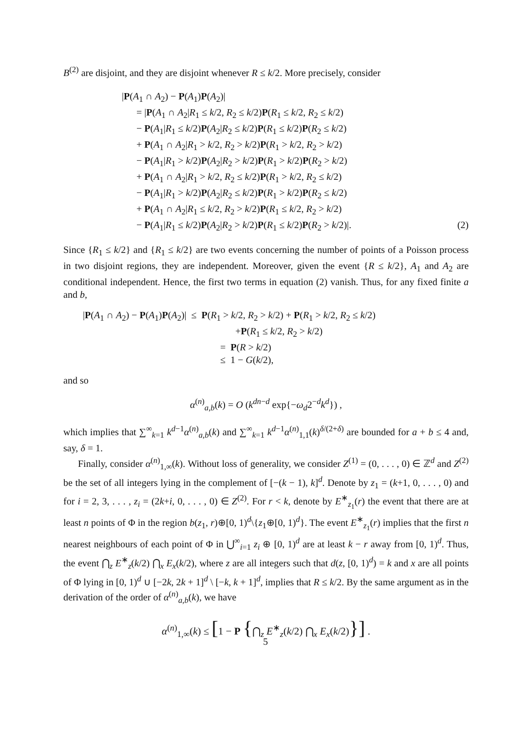B<sup>(2)</sup> are disjoint, and they are disjoint whenever R ≤ k/2. More precisely, consider
|P(A<sub>1</sub> ∩ A<sub>2</sub>) − P(A<sub>1</sub>)P(A<sub>2</sub>)|
= |P(A<sub>1</sub> ∩ A<sub>2</sub>|R<sub>1</sub> ≤ k/2, R<sub>2</sub> ≤ k/2)P(R<sub>1</sub> ≤ k/2, R<sub>2</sub> ≤ k/2)
− P(A<sub>1</sub>|R<sub>1</sub> ≤ k/2)P(A<sub>2</sub>|R<sub>2</sub> ≤ k/2)P(R<sub>1</sub> ≤ k/2)P(R<sub>2</sub> ≤ k/2)
+ P(A<sub>1</sub> ∩ A<sub>2</sub>|R<sub>1</sub> > k/2, R<sub>2</sub> > k/2)P(R<sub>1</sub> > k/2, R<sub>2</sub> > k/2)
− P(A<sub>1</sub>|R<sub>1</sub> > k/2)P(A<sub>2</sub>|R<sub>2</sub> > k/2)P(R<sub>1</sub> > k/2)P(R<sub>2</sub> > k/2)
+ P(A<sub>1</sub> ∩ A<sub>2</sub>|R<sub>1</sub> > k/2, R<sub>2</sub> ≤ k/2)P(R<sub>1</sub> > k/2, R<sub>2</sub> ≤ k/2)
− P(A<sub>1</sub>|R<sub>1</sub> > k/2)P(A<sub>2</sub>|R<sub>2</sub> ≤ k/2)P(R<sub>1</sub> > k/2)P(R<sub>2</sub> ≤ k/2)
+ P(A<sub>1</sub> ∩ A<sub>2</sub>|R<sub>1</sub> ≤ k/2, R<sub>2</sub> > k/2)P(R<sub>1</sub> ≤ k/2, R<sub>2</sub> > k/2)
− P(A<sub>1</sub>|R<sub>1</sub> ≤ k/2)P(A<sub>2</sub>|R<sub>2</sub> > k/2)P(R<sub>1</sub> ≤ k/2)P(R<sub>2</sub> > k/2)|. (2)
Since {R<sub>1</sub> ≤ k/2} and {R<sub>1</sub> ≤ k/2} are two events concerning the number of points of a Poisson process in two disjoint regions, they are independent. Moreover, given the event {R ≤ k/2}, A<sub>1</sub> and A<sub>2</sub> are conditional independent. Hence, the first two terms in equation (2) vanish. Thus, for any fixed finite a and b,
|P(A<sub>1</sub> ∩ A<sub>2</sub>) − P(A<sub>1</sub>)P(A<sub>2</sub>)| ≤ P(R<sub>1</sub> > k/2, R<sub>2</sub> > k/2) + P(R<sub>1</sub> > k/2, R<sub>2</sub> ≤ k/2)
+P(R<sub>1</sub> ≤ k/2, R<sub>2</sub> > k/2)
= P(R > k/2)
≤ 1 − G(k/2),
and so
α<sup>(n)</sup><sub>a,b</sub>(k) = O (k<sup>dn−d</sup> exp{−ω<sub>d</sub>2<sup>−d</sup>k<sup>d</sup>}) ,
which implies that ∑<sup>∞</sup><sub>k=1</sub> k<sup>d−1</sup>α<sup>(n)</sup><sub>a,b</sub>(k) and ∑<sup>∞</sup><sub>k=1</sub> k<sup>d−1</sup>α<sup>(n)</sup><sub>1,1</sub>(k)<sup>δ/(2+δ)</sup> are bounded for a + b ≤ 4 and, say, δ = 1.
Finally, consider α<sup>(n)</sup><sub>1,∞</sub>(k). Without loss of generality, we consider Z<sup>(1)</sup> = (0, . . . , 0) ∈ ℤ<sup>d</sup> and Z<sup>(2)</sup> be the set of all integers lying in the complement of [−(k − 1), k]<sup>d</sup>. Denote by z<sub>1</sub> = (k+1, 0, . . . , 0) and for i = 2, 3, . . . , z<sub>i</sub> = (2k+i, 0, . . . , 0) ∈ Z<sup>(2)</sup>. For r < k, denote by E<sup>∗</sup><sub>z<sub>1</sub></sub>(r) the event that there are at least n points of Φ in the region b(z<sub>1</sub>, r)⊕[0, 1)<sup>d</sup>\{z<sub>1</sub>⊕[0, 1)<sup>d</sup>}. The event E<sup>∗</sup><sub>z<sub>1</sub></sub>(r) implies that the first n nearest neighbours of each point of Φ in ⋃<sup>∞</sup><sub>i=1</sub> z<sub>i</sub> ⊕ [0, 1)<sup>d</sup> are at least k − r away from [0, 1)<sup>d</sup>. Thus, the event ⋂<sub>z</sub> E<sup>∗</sup><sub>z</sub>(k/2) ⋂<sub>x</sub> E<sub>x</sub>(k/2), where z are all integers such that d(z, [0, 1)<sup>d</sup>) = k and x are all points of Φ lying in [0, 1)<sup>d</sup> ∪ [−2k, 2k + 1]<sup>d</sup> \ [−k, k + 1]<sup>d</sup>, implies that R ≤ k/2. By the same argument as in the derivation of the order of α<sup>(n)</sup><sub>a,b</sub>(k), we have
α<sup>(n)</sup><sub>1,∞</sub>(k) ≤ [1 − P {⋂<sub>z</sub> E<sup>∗</sup><sub>z</sub>(k/2) ⋂<sub>x</sub> E<sub>x</sub>(k/2)}] .
5